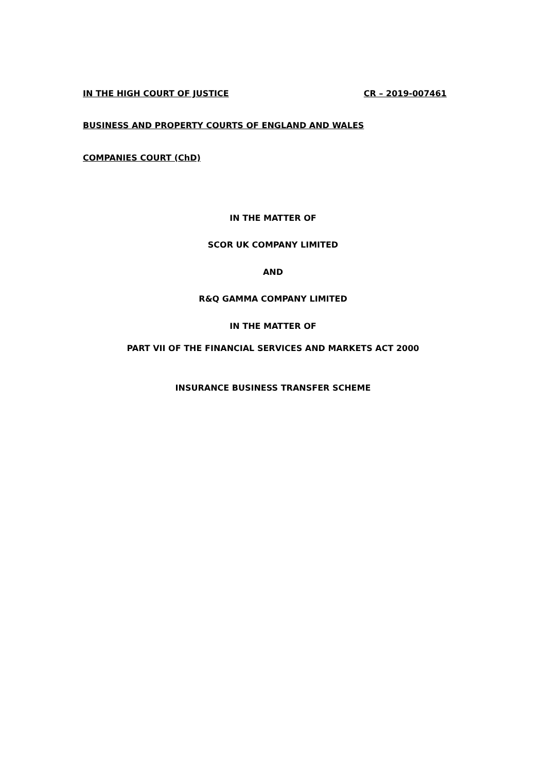IN THE HIGH COURT OF JUSTICE CR – 2019-007461
BUSINESS AND PROPERTY COURTS OF ENGLAND AND WALES
COMPANIES COURT (ChD)
IN THE MATTER OF
SCOR UK COMPANY LIMITED
AND
R&Q GAMMA COMPANY LIMITED
IN THE MATTER OF
PART VII OF THE FINANCIAL SERVICES AND MARKETS ACT 2000
INSURANCE BUSINESS TRANSFER SCHEME